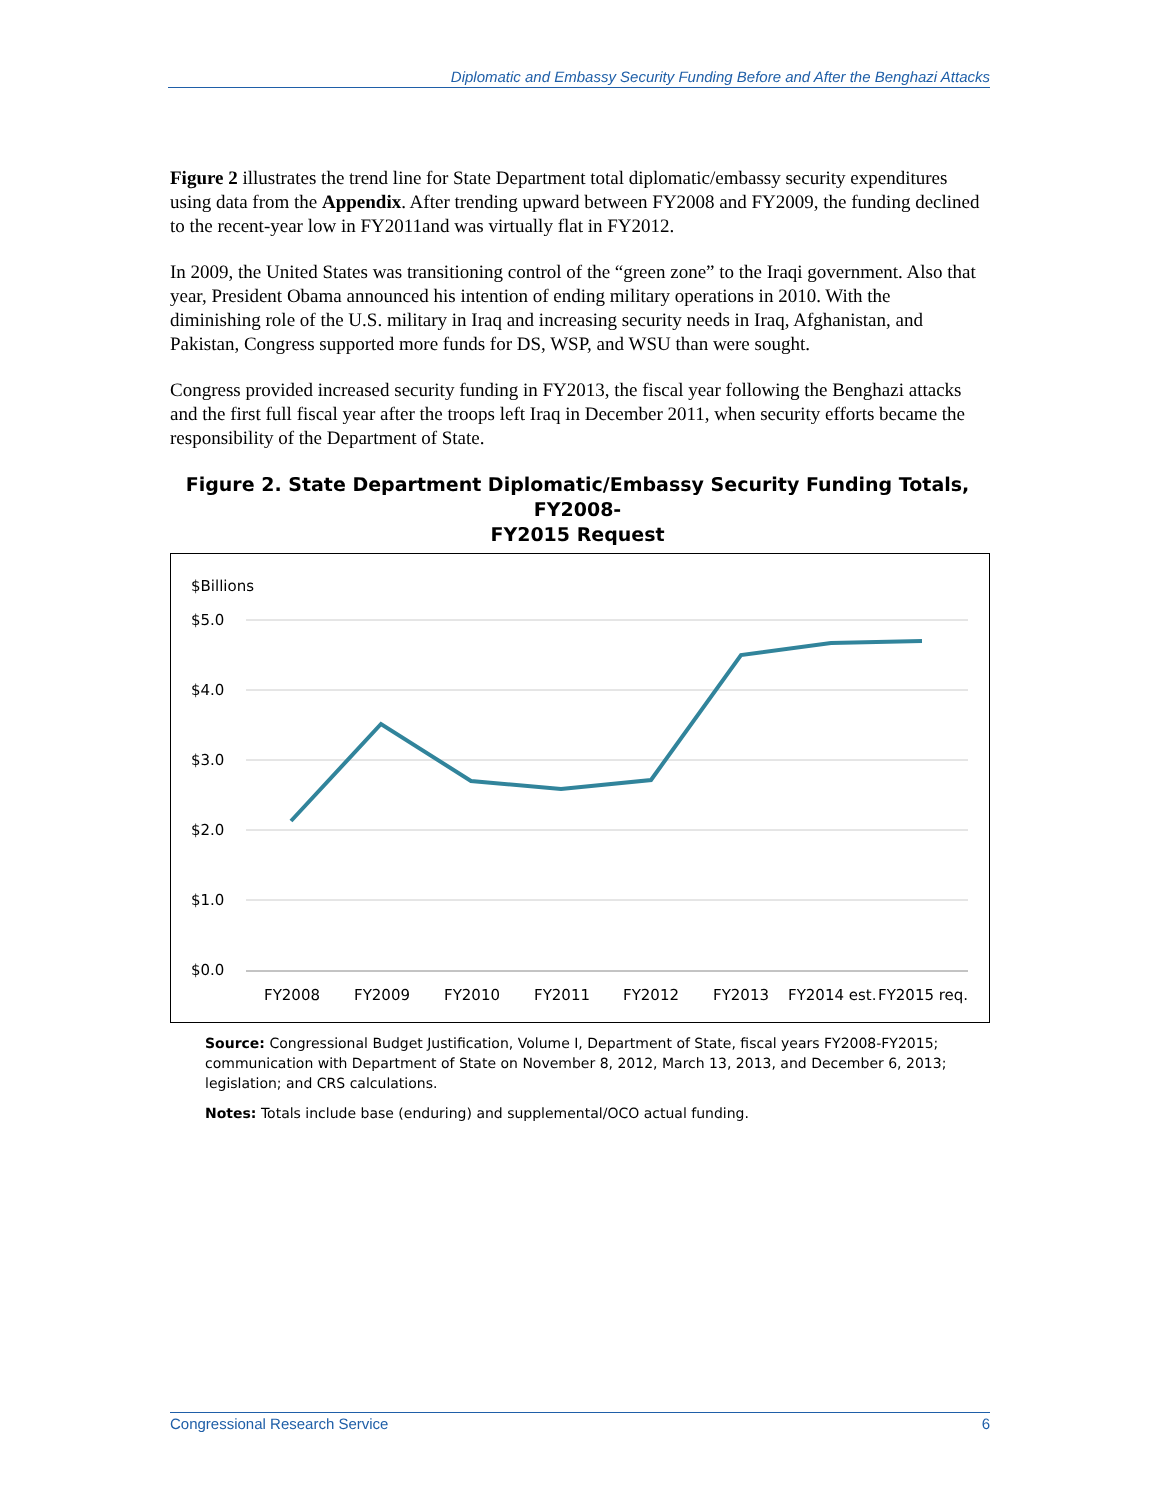Diplomatic and Embassy Security Funding Before and After the Benghazi Attacks
Figure 2 illustrates the trend line for State Department total diplomatic/embassy security expenditures using data from the Appendix. After trending upward between FY2008 and FY2009, the funding declined to the recent-year low in FY2011and was virtually flat in FY2012.
In 2009, the United States was transitioning control of the “green zone” to the Iraqi government. Also that year, President Obama announced his intention of ending military operations in 2010. With the diminishing role of the U.S. military in Iraq and increasing security needs in Iraq, Afghanistan, and Pakistan, Congress supported more funds for DS, WSP, and WSU than were sought.
Congress provided increased security funding in FY2013, the fiscal year following the Benghazi attacks and the first full fiscal year after the troops left Iraq in December 2011, when security efforts became the responsibility of the Department of State.
Figure 2. State Department Diplomatic/Embassy Security Funding Totals, FY2008-
FY2015 Request
$Billions
$5.0
$4.0
$3.0
$2.0
$1.0
$0.0
FY2008
FY2009
FY2010
FY2011
FY2012
FY2013
FY2014 est.
FY2015 req.
Source: Congressional Budget Justification, Volume I, Department of State, fiscal years FY2008-FY2015; communication with Department of State on November 8, 2012, March 13, 2013, and December 6, 2013; legislation; and CRS calculations.
Notes: Totals include base (enduring) and supplemental/OCO actual funding.
Congressional Research Service 6